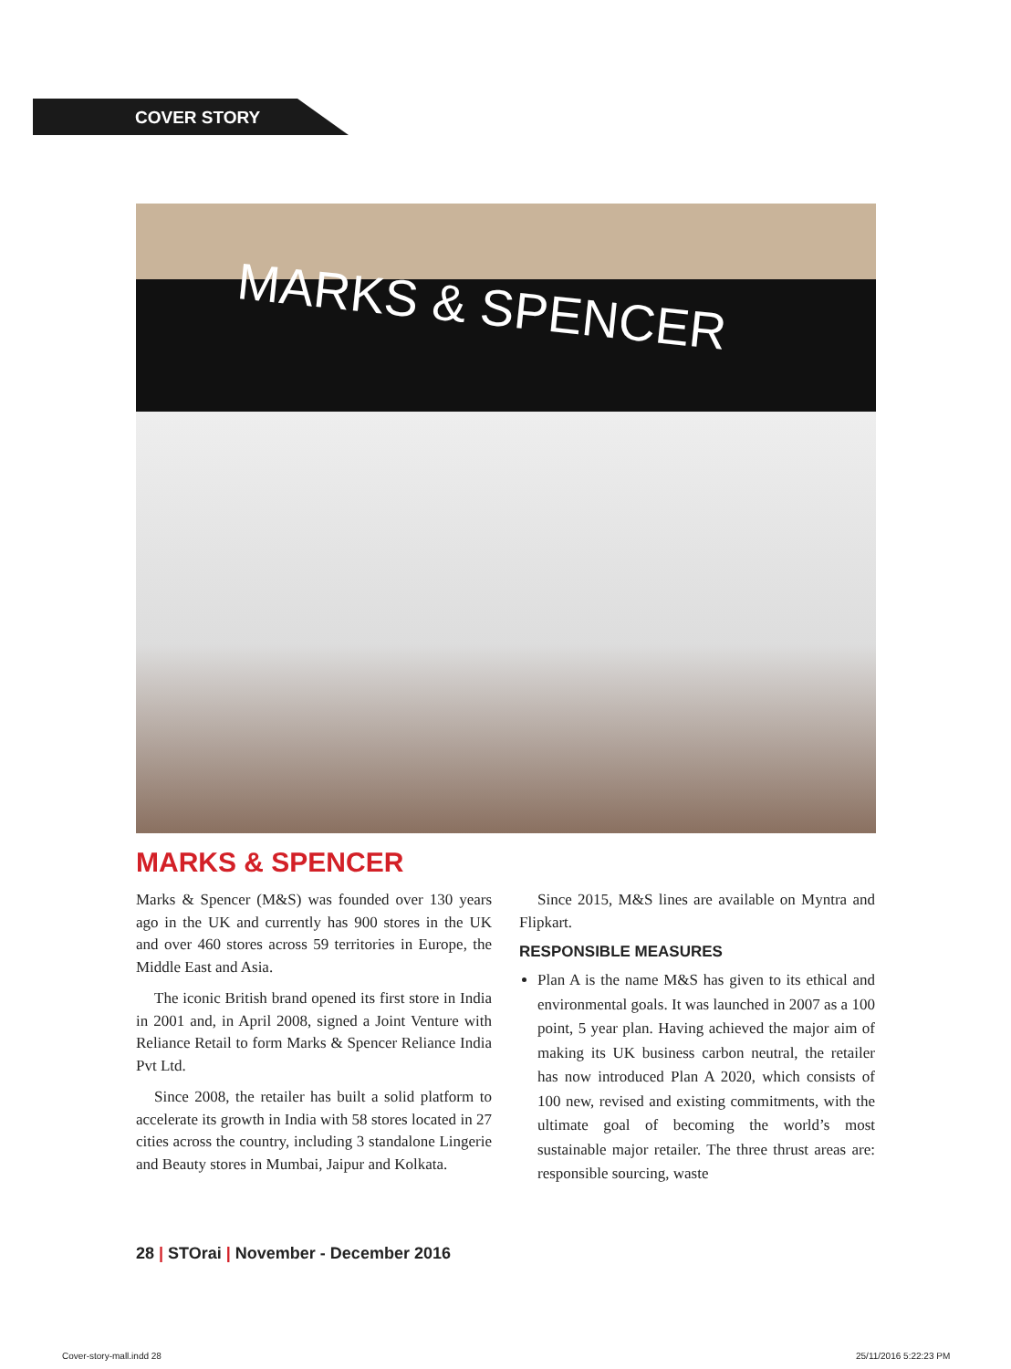COVER STORY
MARKS & SPENCER
MARKS & SPENCER
Marks & Spencer (M&S) was founded over 130 years ago in the UK and currently has 900 stores in the UK and over 460 stores across 59 territories in Europe, the Middle East and Asia.
The iconic British brand opened its first store in India in 2001 and, in April 2008, signed a Joint Venture with Reliance Retail to form Marks & Spencer Reliance India Pvt Ltd.
Since 2008, the retailer has built a solid platform to accelerate its growth in India with 58 stores located in 27 cities across the country, including 3 standalone Lingerie and Beauty stores in Mumbai, Jaipur and Kolkata.
Since 2015, M&S lines are available on Myntra and Flipkart.
RESPONSIBLE MEASURES
Plan A is the name M&S has given to its ethical and environmental goals. It was launched in 2007 as a 100 point, 5 year plan. Having achieved the major aim of making its UK business carbon neutral, the retailer has now introduced Plan A 2020, which consists of 100 new, revised and existing commitments, with the ultimate goal of becoming the world’s most sustainable major retailer. The three thrust areas are: responsible sourcing, waste
28 | STOrai | November - December 2016
Cover-story-mall.indd 28 25/11/2016 5:22:23 PM